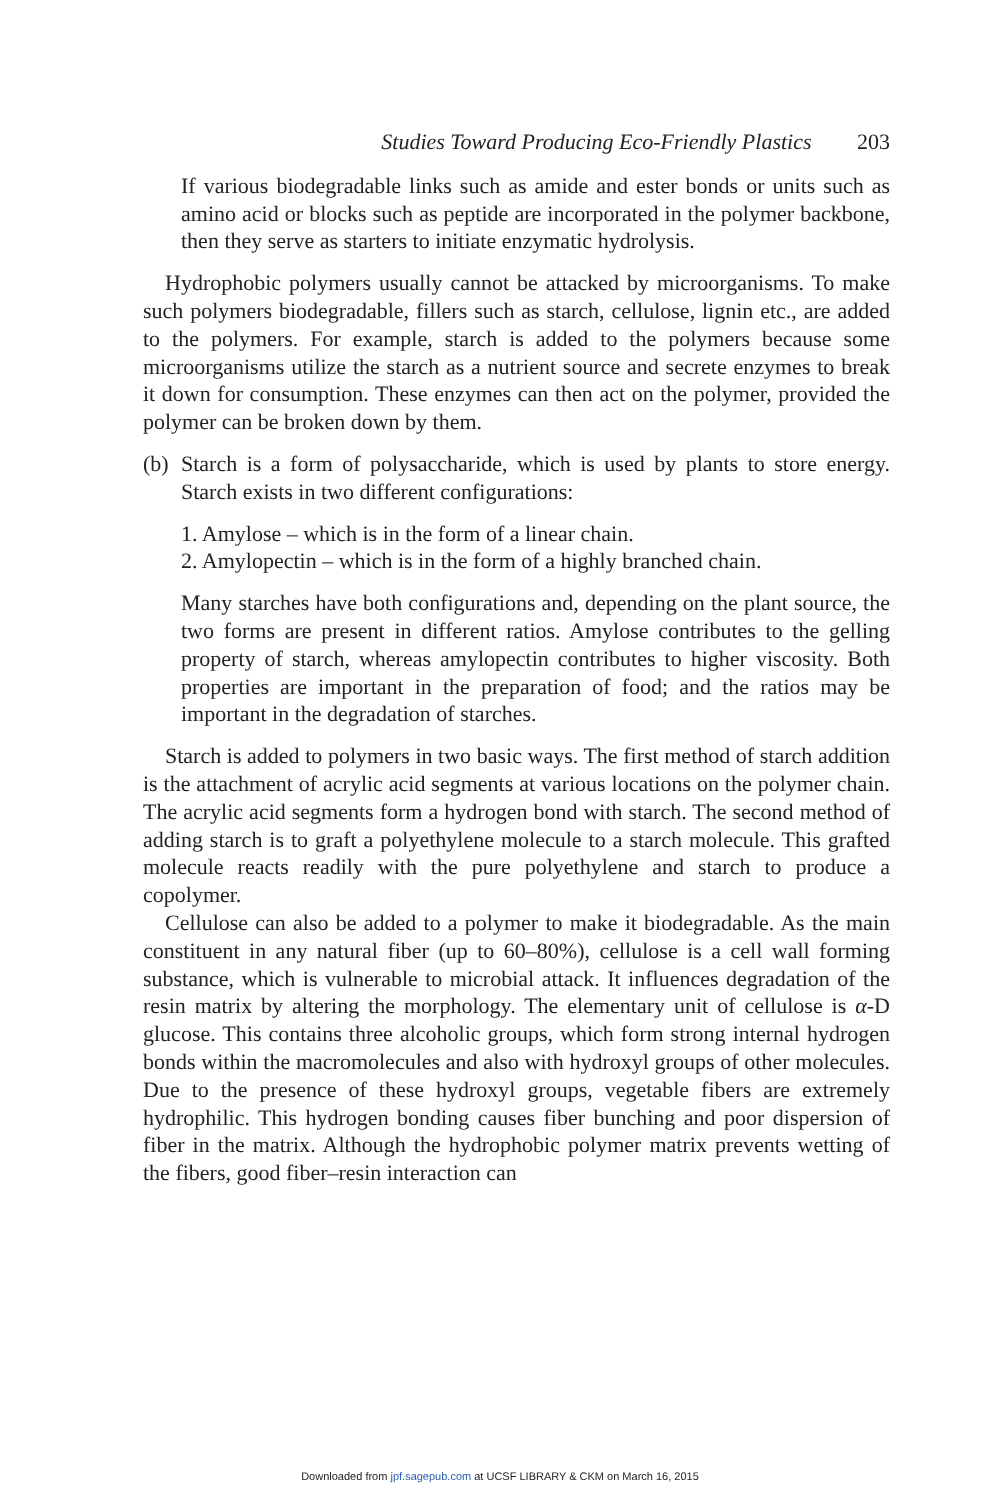Studies Toward Producing Eco-Friendly Plastics 203
If various biodegradable links such as amide and ester bonds or units such as amino acid or blocks such as peptide are incorporated in the polymer backbone, then they serve as starters to initiate enzymatic hydrolysis.
Hydrophobic polymers usually cannot be attacked by microorganisms. To make such polymers biodegradable, fillers such as starch, cellulose, lignin etc., are added to the polymers. For example, starch is added to the polymers because some microorganisms utilize the starch as a nutrient source and secrete enzymes to break it down for consumption. These enzymes can then act on the polymer, provided the polymer can be broken down by them.
(b)
Starch is a form of polysaccharide, which is used by plants to store energy. Starch exists in two different configurations:
1. Amylose – which is in the form of a linear chain.
2. Amylopectin – which is in the form of a highly branched chain.
Many starches have both configurations and, depending on the plant source, the two forms are present in different ratios. Amylose contributes to the gelling property of starch, whereas amylopectin contributes to higher viscosity. Both properties are important in the preparation of food; and the ratios may be important in the degradation of starches.
Starch is added to polymers in two basic ways. The first method of starch addition is the attachment of acrylic acid segments at various locations on the polymer chain. The acrylic acid segments form a hydrogen bond with starch. The second method of adding starch is to graft a polyethylene molecule to a starch molecule. This grafted molecule reacts readily with the pure polyethylene and starch to produce a copolymer.
Cellulose can also be added to a polymer to make it biodegradable. As the main constituent in any natural fiber (up to 60–80%), cellulose is a cell wall forming substance, which is vulnerable to microbial attack. It influences degradation of the resin matrix by altering the morphology. The elementary unit of cellulose is α-D glucose. This contains three alcoholic groups, which form strong internal hydrogen bonds within the macromolecules and also with hydroxyl groups of other molecules. Due to the presence of these hydroxyl groups, vegetable fibers are extremely hydrophilic. This hydrogen bonding causes fiber bunching and poor dispersion of fiber in the matrix. Although the hydrophobic polymer matrix prevents wetting of the fibers, good fiber–resin interaction can
Downloaded from jpf.sagepub.com at UCSF LIBRARY & CKM on March 16, 2015